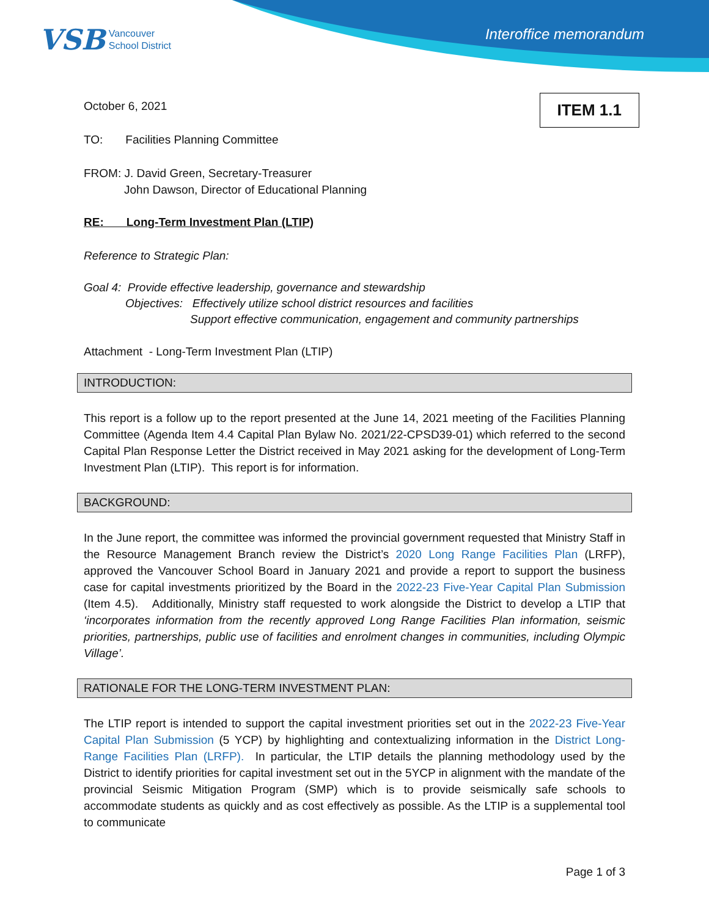VSB Vancouver
School District
Interoffice memorandum
ITEM 1.1
October 6, 2021
TO: Facilities Planning Committee
FROM: J. David Green, Secretary-Treasurer
John Dawson, Director of Educational Planning
RE: Long-Term Investment Plan (LTIP)
Reference to Strategic Plan:
Goal 4: Provide effective leadership, governance and stewardship
Objectives: Effectively utilize school district resources and facilities
Support effective communication, engagement and community partnerships
Attachment - Long-Term Investment Plan (LTIP)
INTRODUCTION:
This report is a follow up to the report presented at the June 14, 2021 meeting of the Facilities Planning Committee (Agenda Item 4.4 Capital Plan Bylaw No. 2021/22-CPSD39-01) which referred to the second Capital Plan Response Letter the District received in May 2021 asking for the development of Long-Term Investment Plan (LTIP). This report is for information.
BACKGROUND:
In the June report, the committee was informed the provincial government requested that Ministry Staff in the Resource Management Branch review the District’s 2020 Long Range Facilities Plan (LRFP), approved the Vancouver School Board in January 2021 and provide a report to support the business case for capital investments prioritized by the Board in the 2022-23 Five-Year Capital Plan Submission (Item 4.5). Additionally, Ministry staff requested to work alongside the District to develop a LTIP that ‘incorporates information from the recently approved Long Range Facilities Plan information, seismic priorities, partnerships, public use of facilities and enrolment changes in communities, including Olympic Village’.
RATIONALE FOR THE LONG-TERM INVESTMENT PLAN:
The LTIP report is intended to support the capital investment priorities set out in the 2022-23 Five-Year Capital Plan Submission (5 YCP) by highlighting and contextualizing information in the District Long-Range Facilities Plan (LRFP). In particular, the LTIP details the planning methodology used by the District to identify priorities for capital investment set out in the 5YCP in alignment with the mandate of the provincial Seismic Mitigation Program (SMP) which is to provide seismically safe schools to accommodate students as quickly and as cost effectively as possible. As the LTIP is a supplemental tool to communicate
Page 1 of 3